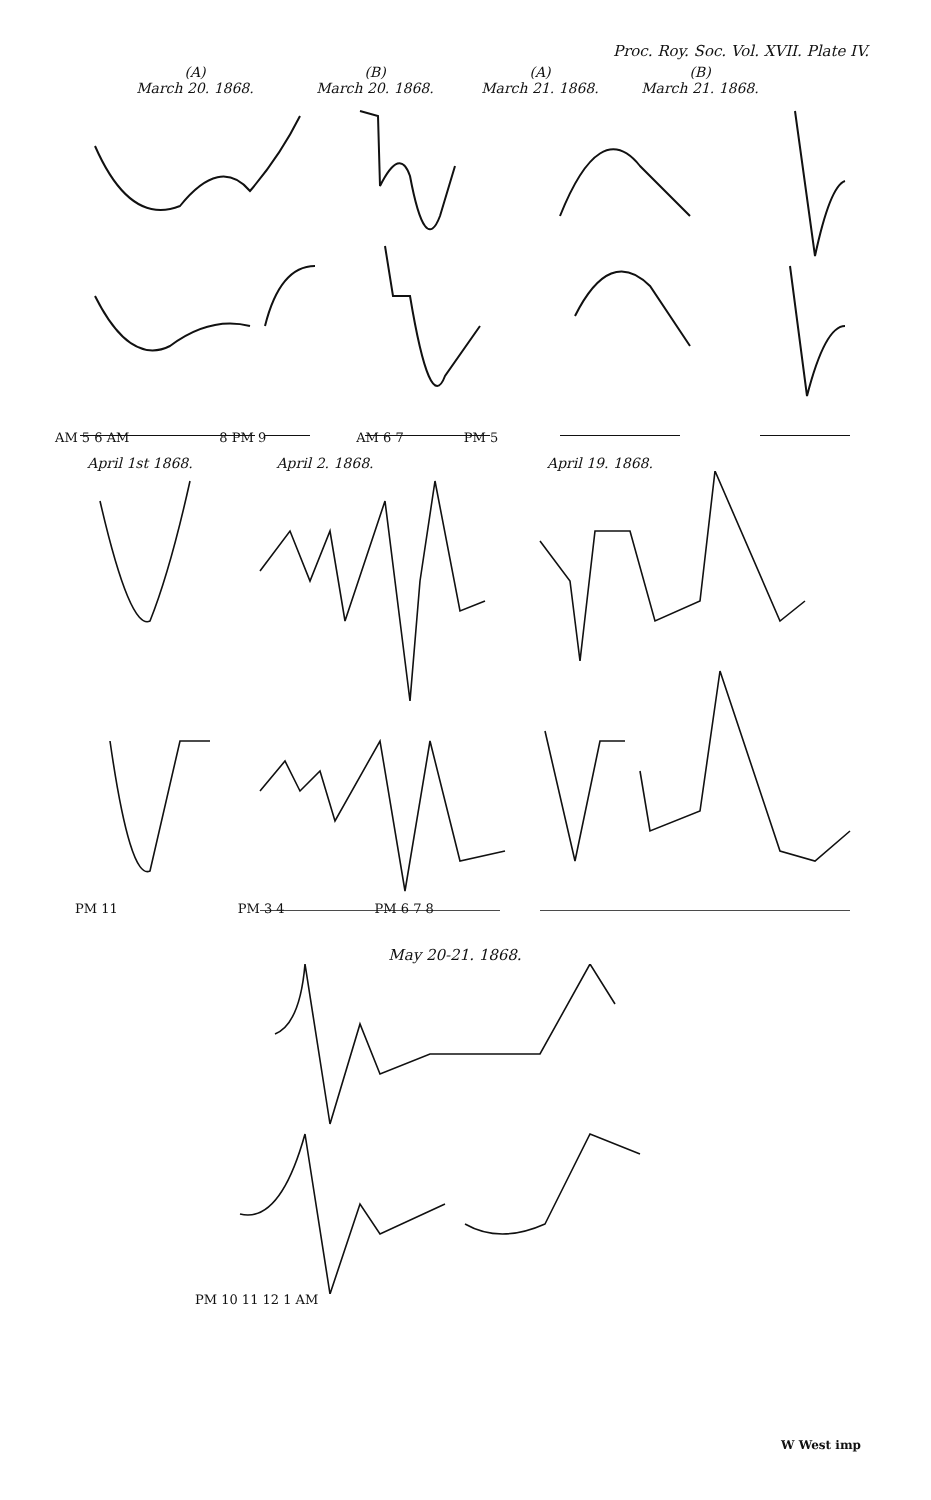Proc. Roy. Soc. Vol. XVII. Plate IV.
(A)
March 20. 1868.
(B)
March 20. 1868.
(A)
March 21. 1868.
(B)
March 21. 1868.
AM 5 6 AM 8 PM 9 AM 6 7 PM 5
April 1st 1868. April 2. 1868. April 19. 1868.
PM 11 PM 3 4 PM 6 7 8
May 20-21. 1868.
PM 10 11 12 1 AM
W West imp